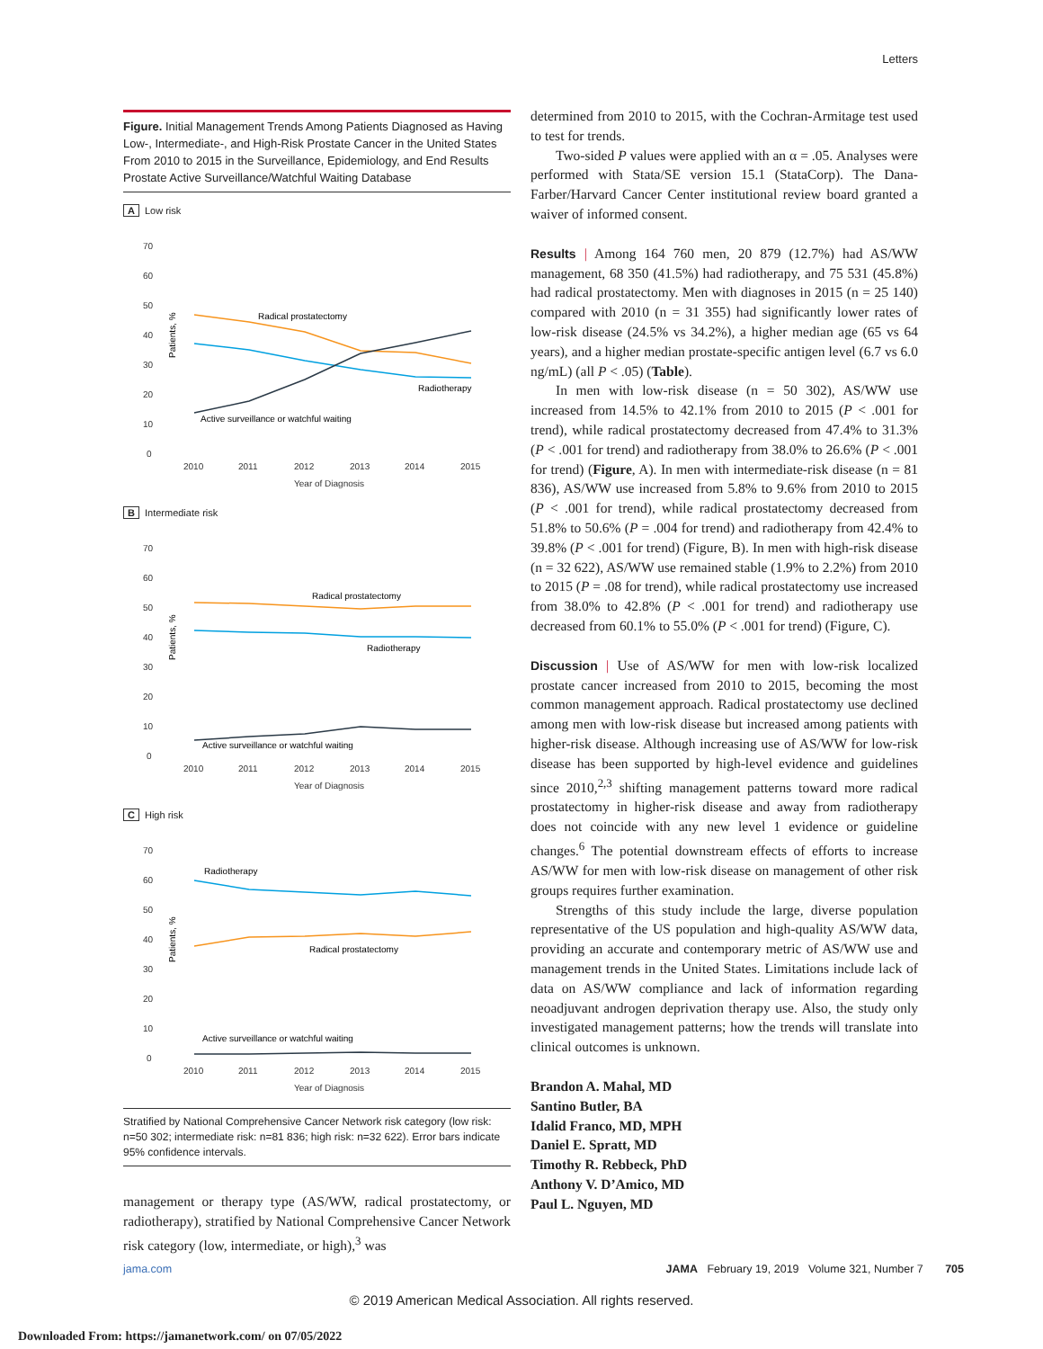Letters
Figure. Initial Management Trends Among Patients Diagnosed as Having Low-, Intermediate-, and High-Risk Prostate Cancer in the United States From 2010 to 2015 in the Surveillance, Epidemiology, and End Results Prostate Active Surveillance/Watchful Waiting Database
A Low risk
Patients, %
70
60
50
40
30
20
10
0
2010
2011
2012
2013
2014
2015
Year of Diagnosis
Radical prostatectomy
Radiotherapy
Active surveillance or watchful waiting
B Intermediate risk
Patients, %
70
60
50
40
30
20
10
0
2010
2011
2012
2013
2014
2015
Year of Diagnosis
Radical prostatectomy
Radiotherapy
Active surveillance or watchful waiting
C High risk
Patients, %
70
60
50
40
30
20
10
0
2010
2011
2012
2013
2014
2015
Year of Diagnosis
Radiotherapy
Radical prostatectomy
Active surveillance or watchful waiting
Stratified by National Comprehensive Cancer Network risk category (low risk: n=50 302; intermediate risk: n=81 836; high risk: n=32 622). Error bars indicate 95% confidence intervals.
management or therapy type (AS/WW, radical prostatectomy, or radiotherapy), stratified by National Comprehensive Cancer Network risk category (low, intermediate, or high),<sup>3</sup> was
determined from 2010 to 2015, with the Cochran-Armitage test used to test for trends.
Two-sided P values were applied with an α = .05. Analyses were performed with Stata/SE version 15.1 (StataCorp). The Dana-Farber/Harvard Cancer Center institutional review board granted a waiver of informed consent.
Results | Among 164 760 men, 20 879 (12.7%) had AS/WW management, 68 350 (41.5%) had radiotherapy, and 75 531 (45.8%) had radical prostatectomy. Men with diagnoses in 2015 (n = 25 140) compared with 2010 (n = 31 355) had significantly lower rates of low-risk disease (24.5% vs 34.2%), a higher median age (65 vs 64 years), and a higher median prostate-specific antigen level (6.7 vs 6.0 ng/mL) (all P < .05) (Table).
In men with low-risk disease (n = 50 302), AS/WW use increased from 14.5% to 42.1% from 2010 to 2015 (P < .001 for trend), while radical prostatectomy decreased from 47.4% to 31.3% (P < .001 for trend) and radiotherapy from 38.0% to 26.6% (P < .001 for trend) (Figure, A). In men with intermediate-risk disease (n = 81 836), AS/WW use increased from 5.8% to 9.6% from 2010 to 2015 (P < .001 for trend), while radical prostatectomy decreased from 51.8% to 50.6% (P = .004 for trend) and radiotherapy from 42.4% to 39.8% (P < .001 for trend) (Figure, B). In men with high-risk disease (n = 32 622), AS/WW use remained stable (1.9% to 2.2%) from 2010 to 2015 (P = .08 for trend), while radical prostatectomy use increased from 38.0% to 42.8% (P < .001 for trend) and radiotherapy use decreased from 60.1% to 55.0% (P < .001 for trend) (Figure, C).
Discussion | Use of AS/WW for men with low-risk localized prostate cancer increased from 2010 to 2015, becoming the most common management approach. Radical prostatectomy use declined among men with low-risk disease but increased among patients with higher-risk disease. Although increasing use of AS/WW for low-risk disease has been supported by high-level evidence and guidelines since 2010,<sup>2,3</sup> shifting management patterns toward more radical prostatectomy in higher-risk disease and away from radiotherapy does not coincide with any new level 1 evidence or guideline changes.<sup>6</sup> The potential downstream effects of efforts to increase AS/WW for men with low-risk disease on management of other risk groups requires further examination.
Strengths of this study include the large, diverse population representative of the US population and high-quality AS/WW data, providing an accurate and contemporary metric of AS/WW use and management trends in the United States. Limitations include lack of data on AS/WW compliance and lack of information regarding neoadjuvant androgen deprivation therapy use. Also, the study only investigated management patterns; how the trends will translate into clinical outcomes is unknown.
Brandon A. Mahal, MD
Santino Butler, BA
Idalid Franco, MD, MPH
Daniel E. Spratt, MD
Timothy R. Rebbeck, PhD
Anthony V. D’Amico, MD
Paul L. Nguyen, MD
jama.com JAMA February 19, 2019 Volume 321, Number 7 705
© 2019 American Medical Association. All rights reserved.
Downloaded From: https://jamanetwork.com/ on 07/05/2022